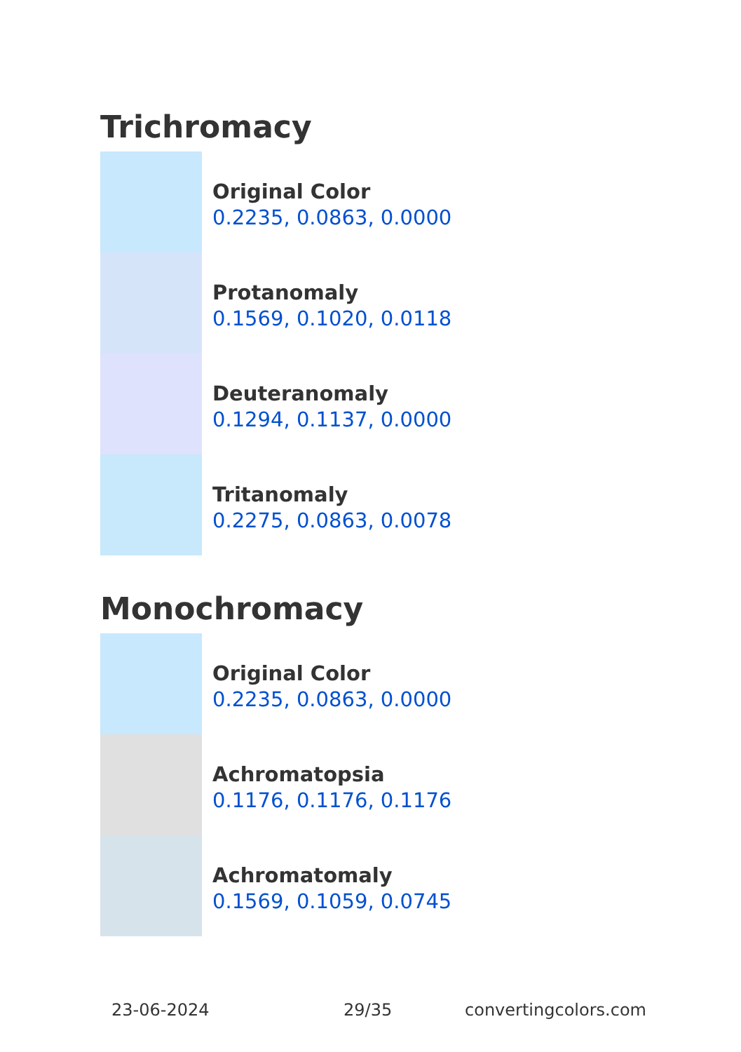Trichromacy
Original Color
0.2235, 0.0863, 0.0000
Protanomaly
0.1569, 0.1020, 0.0118
Deuteranomaly
0.1294, 0.1137, 0.0000
Tritanomaly
0.2275, 0.0863, 0.0078
Monochromacy
Original Color
0.2235, 0.0863, 0.0000
Achromatopsia
0.1176, 0.1176, 0.1176
Achromatomaly
0.1569, 0.1059, 0.0745
23-06-2024 29/35 convertingcolors.com